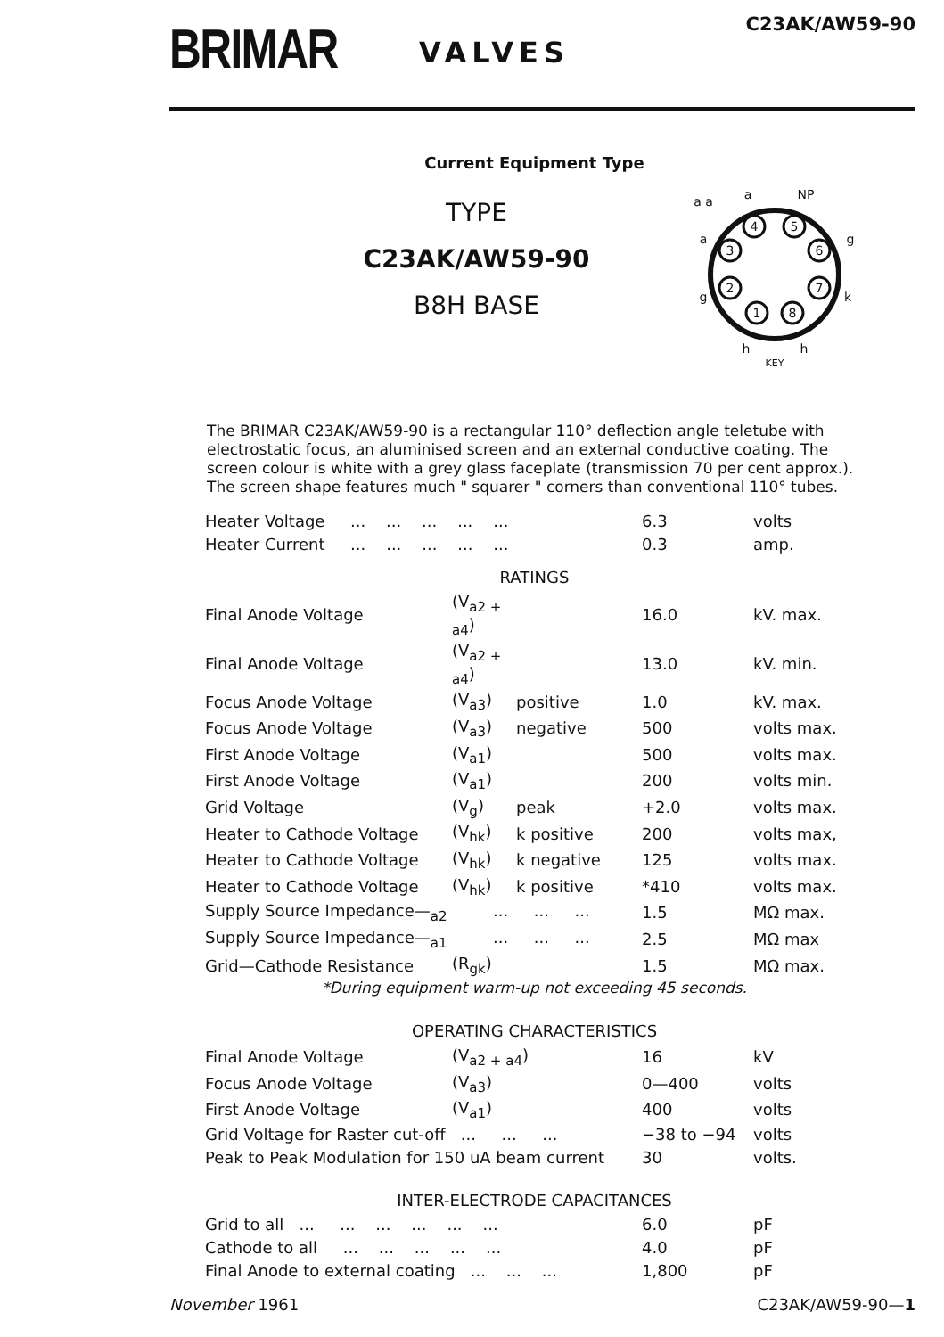BRIMAR
VALVES
C23AK/AW59-90
Current Equipment Type
TYPE
C23AK/AW59-90
B8H BASE
4
5
3
6
2
7
1
8
a a
a
NP
a
g
g
k
h
h
KEY
The BRIMAR C23AK/AW59-90 is a rectangular 110° deflection angle teletube with electrostatic focus, an aluminised screen and an external conductive coating. The screen colour is white with a grey glass faceplate (transmission 70 per cent approx.). The screen shape features much " squarer " corners than conventional 110° tubes.
| Heater Voltage ... ... ... ... ... | 6.3 | volts |
| Heater Current ... ... ... ... ... | 0.3 | amp. |
RATINGS
| Final Anode Voltage | (V<sub>a2 + a4</sub>) | | 16.0 | kV. max. |
| Final Anode Voltage | (V<sub>a2 + a4</sub>) | | 13.0 | kV. min. |
| Focus Anode Voltage | (V<sub>a3</sub>) | positive | 1.0 | kV. max. |
| Focus Anode Voltage | (V<sub>a3</sub>) | negative | 500 | volts max. |
| First Anode Voltage | (V<sub>a1</sub>) | | 500 | volts max. |
| First Anode Voltage | (V<sub>a1</sub>) | | 200 | volts min. |
| Grid Voltage | (V<sub>g</sub>) | peak | +2.0 | volts max. |
| Heater to Cathode Voltage | (V<sub>hk</sub>) | k positive | 200 | volts max, |
| Heater to Cathode Voltage | (V<sub>hk</sub>) | k negative | 125 | volts max. |
| Heater to Cathode Voltage | (V<sub>hk</sub>) | k positive | *410 | volts max. |
| Supply Source Impedance—<sub>a2</sub> ... ... ... | | | 1.5 | MΩ max. |
| Supply Source Impedance—<sub>a1</sub> ... ... ... | | | 2.5 | MΩ max |
| Grid—Cathode Resistance | (R<sub>gk</sub>) | | 1.5 | MΩ max. |
*During equipment warm-up not exceeding 45 seconds.
OPERATING CHARACTERISTICS
| Final Anode Voltage | (V<sub>a2 + a4</sub>) | 16 | kV |
| Focus Anode Voltage | (V<sub>a3</sub>) | 0—400 | volts |
| First Anode Voltage | (V<sub>a1</sub>) | 400 | volts |
| Grid Voltage for Raster cut-off ... ... ... | | −38 to −94 | volts |
| Peak to Peak Modulation for 150 uA beam current | | 30 | volts. |
INTER-ELECTRODE CAPACITANCES
| Grid to all ... ... ... ... ... ... | 6.0 | pF |
| Cathode to all ... ... ... ... ... | 4.0 | pF |
| Final Anode to external coating ... ... ... | 1,800 | pF |
November 1961 C23AK/AW59-90—1